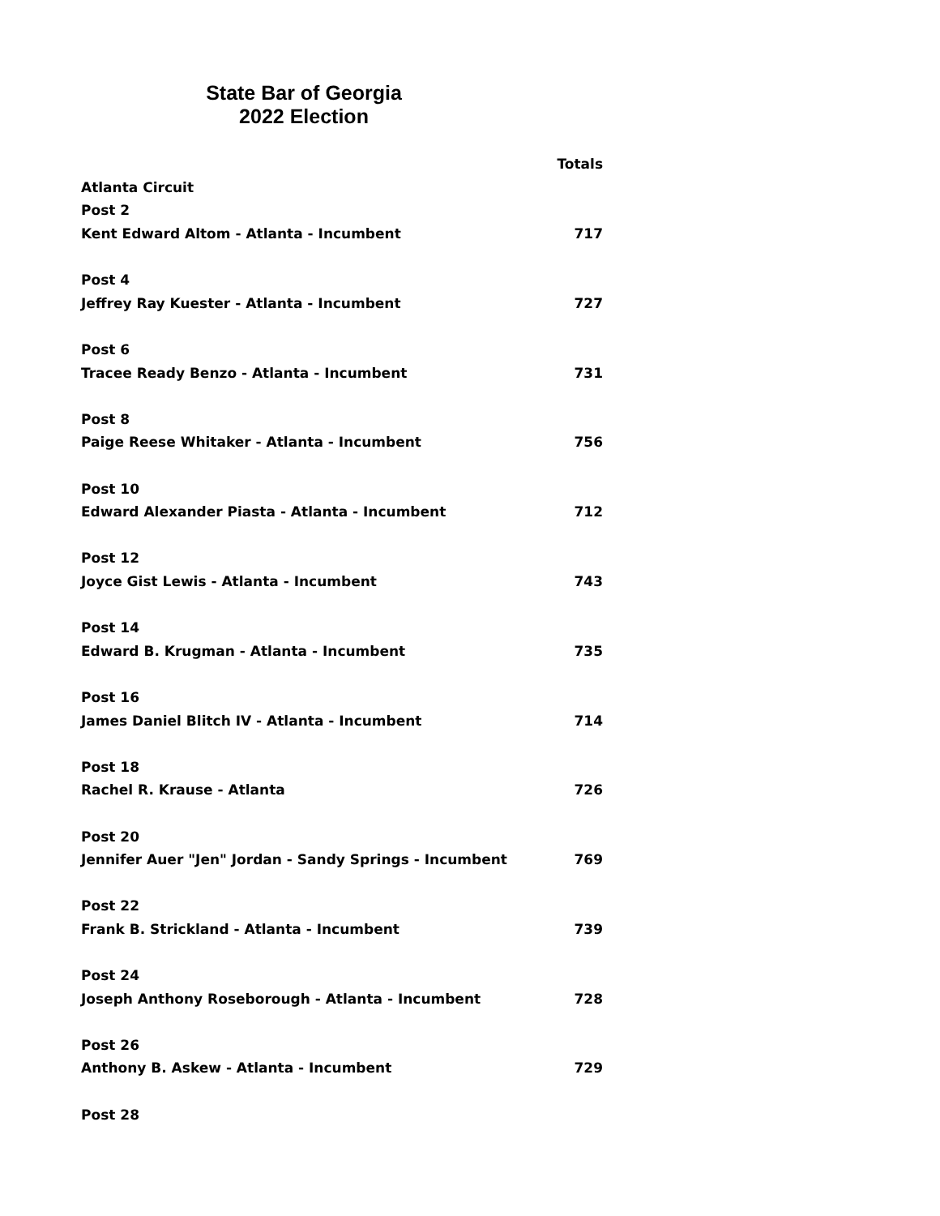State Bar of Georgia
2022 Election
| | Totals |
| Atlanta Circuit | |
| Post 2 | |
| Kent Edward Altom - Atlanta - Incumbent | 717 |
| Post 4 | |
| Jeffrey Ray Kuester - Atlanta - Incumbent | 727 |
| Post 6 | |
| Tracee Ready Benzo - Atlanta - Incumbent | 731 |
| Post 8 | |
| Paige Reese Whitaker - Atlanta - Incumbent | 756 |
| Post 10 | |
| Edward Alexander Piasta - Atlanta - Incumbent | 712 |
| Post 12 | |
| Joyce Gist Lewis - Atlanta - Incumbent | 743 |
| Post 14 | |
| Edward B. Krugman - Atlanta - Incumbent | 735 |
| Post 16 | |
| James Daniel Blitch IV - Atlanta - Incumbent | 714 |
| Post 18 | |
| Rachel R. Krause - Atlanta | 726 |
| Post 20 | |
| Jennifer Auer "Jen" Jordan - Sandy Springs - Incumbent | 769 |
| Post 22 | |
| Frank B. Strickland - Atlanta - Incumbent | 739 |
| Post 24 | |
| Joseph Anthony Roseborough - Atlanta - Incumbent | 728 |
| Post 26 | |
| Anthony B. Askew - Atlanta - Incumbent | 729 |
| Post 28 | |